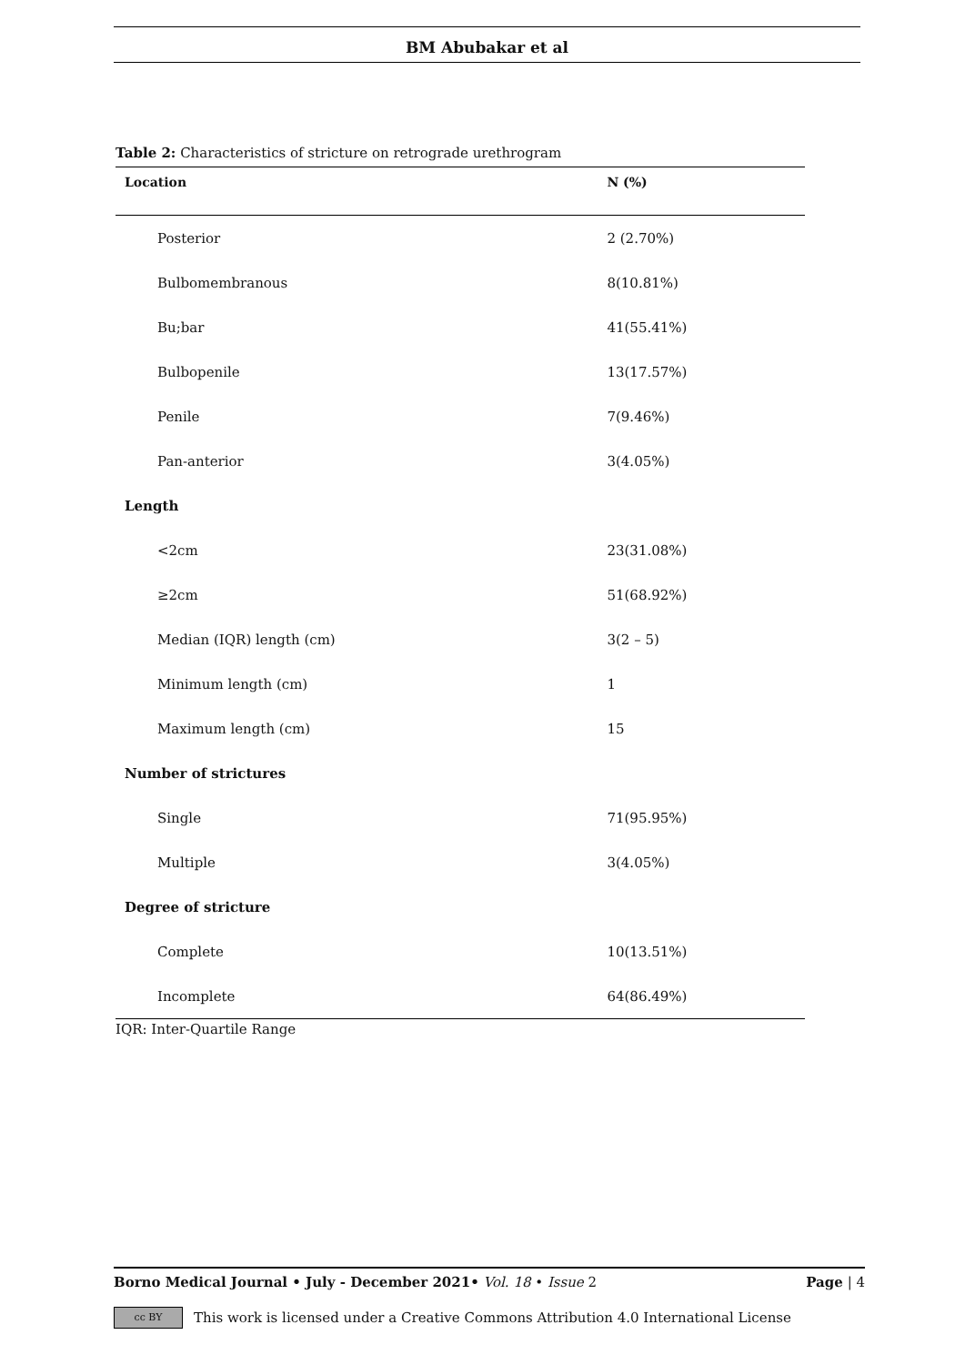BM Abubakar et al
Table 2: Characteristics of stricture on retrograde urethrogram
| Location | N (%) |
| --- | --- |
| Posterior | 2 (2.70%) |
| Bulbomembranous | 8(10.81%) |
| Bu;bar | 41(55.41%) |
| Bulbopenile | 13(17.57%) |
| Penile | 7(9.46%) |
| Pan-anterior | 3(4.05%) |
| Length | |
| <2cm | 23(31.08%) |
| ≥2cm | 51(68.92%) |
| Median (IQR) length (cm) | 3(2 – 5) |
| Minimum length (cm) | 1 |
| Maximum length (cm) | 15 |
| Number of strictures | |
| Single | 71(95.95%) |
| Multiple | 3(4.05%) |
| Degree of stricture | |
| Complete | 10(13.51%) |
| Incomplete | 64(86.49%) |
IQR: Inter-Quartile Range
Borno Medical Journal • July - December 2021• Vol. 18 • Issue 2 Page | 4
cc BY
This work is licensed under a Creative Commons Attribution 4.0 International License